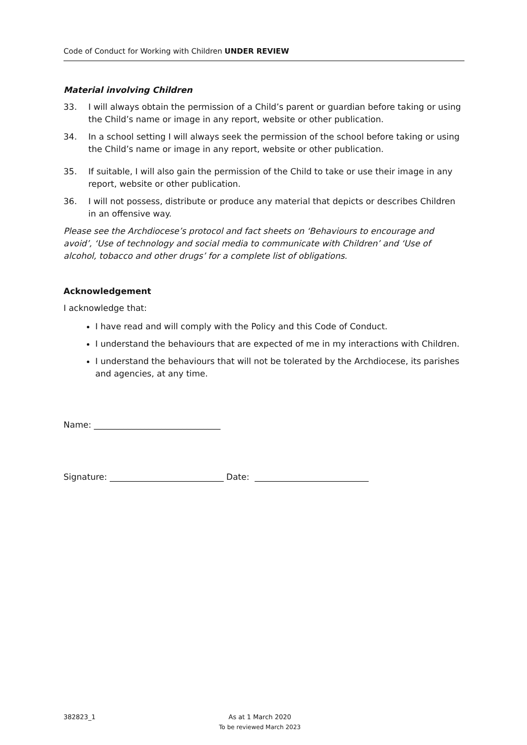Code of Conduct for Working with Children UNDER REVIEW
Material involving Children
33. I will always obtain the permission of a Child’s parent or guardian before taking or using the Child’s name or image in any report, website or other publication.
34. In a school setting I will always seek the permission of the school before taking or using the Child’s name or image in any report, website or other publication.
35. If suitable, I will also gain the permission of the Child to take or use their image in any report, website or other publication.
36. I will not possess, distribute or produce any material that depicts or describes Children in an offensive way.
Please see the Archdiocese’s protocol and fact sheets on ‘Behaviours to encourage and avoid’, ‘Use of technology and social media to communicate with Children’ and ‘Use of alcohol, tobacco and other drugs’ for a complete list of obligations.
Acknowledgement
I acknowledge that:
I have read and will comply with the Policy and this Code of Conduct.
I understand the behaviours that are expected of me in my interactions with Children.
I understand the behaviours that will not be tolerated by the Archdiocese, its parishes and agencies, at any time.
Name: ______________________________
Signature: ___________________________ Date: ___________________________
382823_1 As at 1 March 2020
To be reviewed March 2023